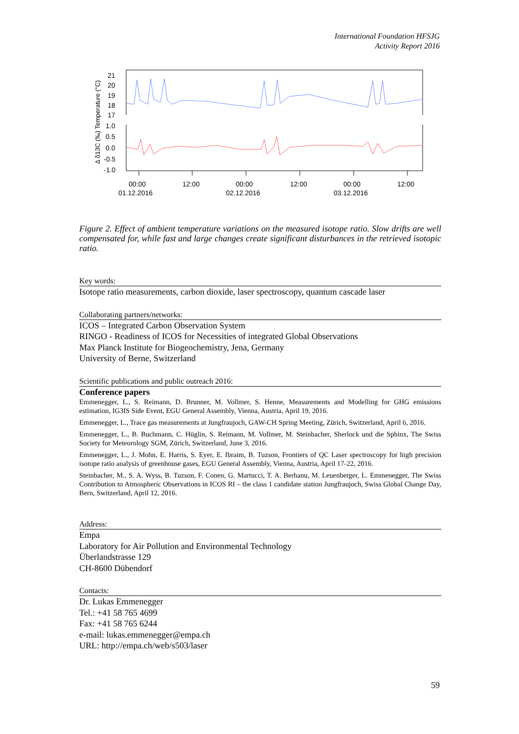International Foundation HFSJG
Activity Report 2016
Δ δ13C (‰) Temperature (°C)
21
20
19
18
17
1.0
0.5
0.0
-0.5
-1.0
00:00
12:00
00:00
12:00
00:00
12:00
01.12.2016
02.12.2016
03.12.2016
Figure 2. Effect of ambient temperature variations on the measured isotope ratio. Slow drifts are well compensated for, while fast and large changes create significant disturbances in the retrieved isotopic ratio.
Key words:
Isotope ratio measurements, carbon dioxide, laser spectroscopy, quantum cascade laser
Collaborating partners/networks:
ICOS – Integrated Carbon Observation System
RINGO - Readiness of ICOS for Necessities of integrated Global Observations
Max Planck Institute for Biogeochemistry, Jena, Germany
University of Berne, Switzerland
Scientific publications and public outreach 2016:
Conference papers
Emmenegger, L., S. Reimann, D. Brunner, M. Vollmer, S. Henne, Measurements and Modelling for GHG emissions estimation, IG3IS Side Event, EGU General Assembly, Vienna, Austria, April 19, 2016.
Emmenegger, L., Trace gas measurements at Jungfraujoch, GAW-CH Spring Meeting, Zürich, Switzerland, April 6, 2016.
Emmenegger, L., B. Buchmann, C. Hüglin, S. Reimann, M. Vollmer, M. Steinbacher, Sherlock und die Sphinx, The Swiss Society for Meteorology SGM, Zürich, Switzerland, June 3, 2016.
Emmenegger, L., J. Mohn, E. Harris, S. Eyer, E. Ibraim, B. Tuzson, Frontiers of QC Laser spectroscopy for high precision isotope ratio analysis of greenhouse gases, EGU General Assembly, Vienna, Austria, April 17-22, 2016.
Steinbacher, M., S. A. Wyss, B. Tuzson, F. Conen, G. Martucci, T. A. Berhanu, M. Leuenberger, L. Emmenegger, The Swiss Contribution to Atmospheric Observations in ICOS RI – the class 1 candidate station Jungfraujoch, Swiss Global Change Day, Bern, Switzerland, April 12, 2016.
Address:
Empa
Laboratory for Air Pollution and Environmental Technology
Überlandstrasse 129
CH-8600 Dübendorf
Contacts:
Dr. Lukas Emmenegger
Tel.: +41 58 765 4699
Fax: +41 58 765 6244
e-mail: lukas.emmenegger@empa.ch
URL: http://empa.ch/web/s503/laser
59